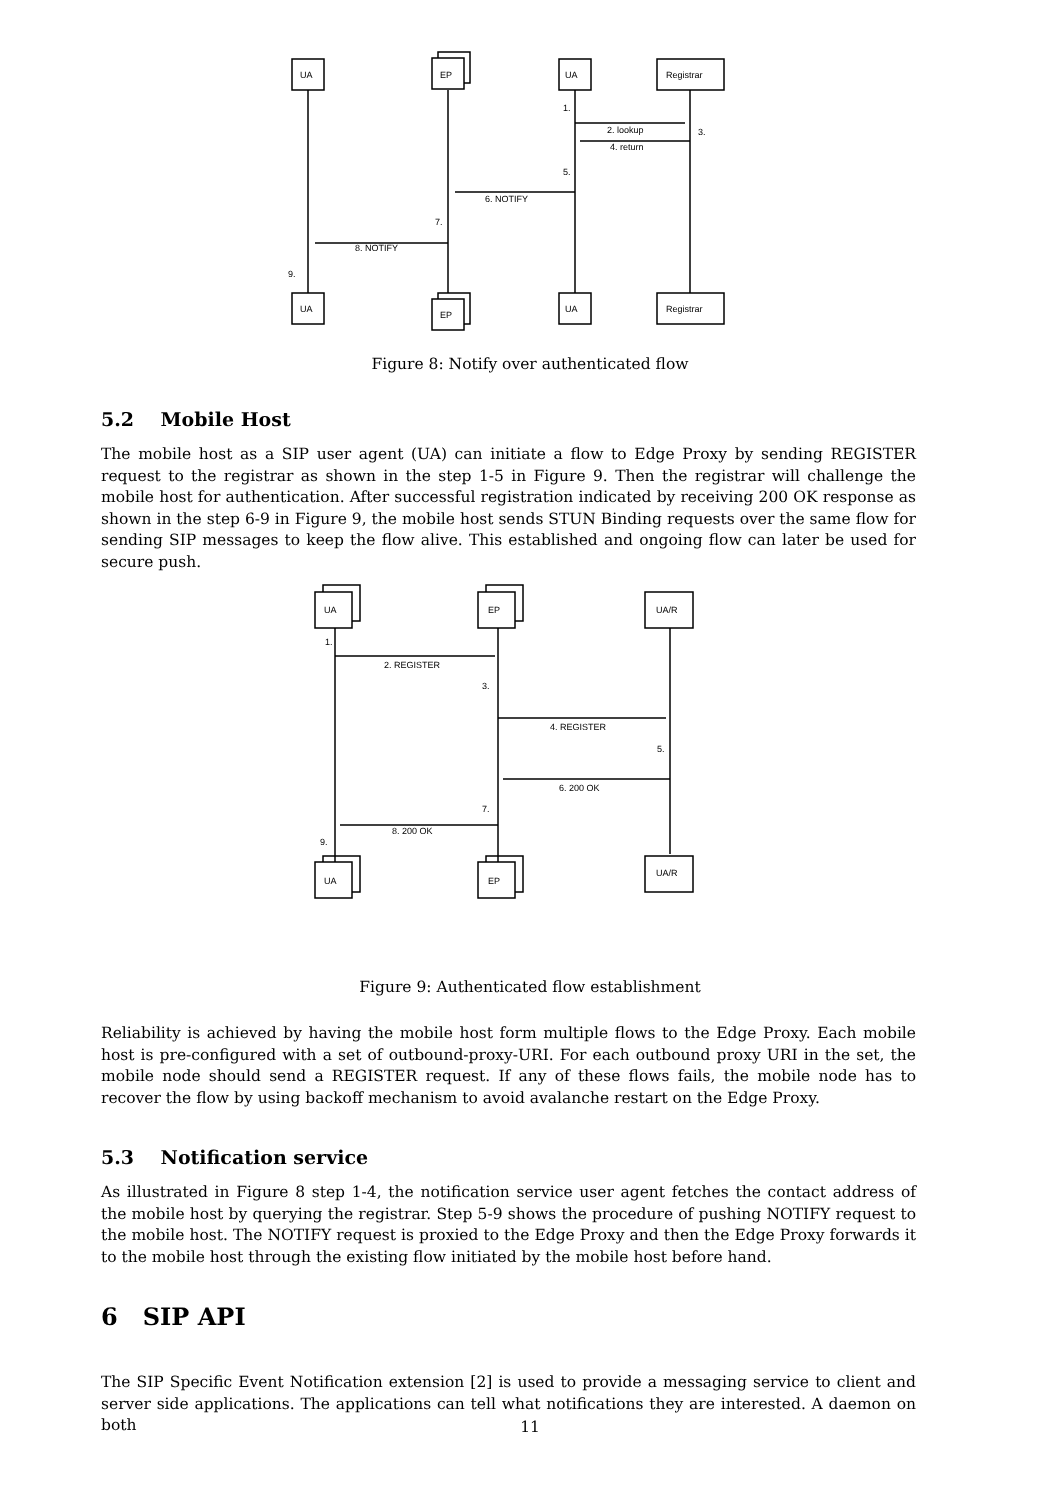UA
EP
UA
Registrar
1.
2. lookup
3.
4. return
5.
6. NOTIFY
7.
8. NOTIFY
9.
UA
EP
UA
Registrar
Figure 8: Notify over authenticated flow
5.2 Mobile Host
The mobile host as a SIP user agent (UA) can initiate a flow to Edge Proxy by sending REGISTER request to the registrar as shown in the step 1-5 in Figure 9. Then the registrar will challenge the mobile host for authentication. After successful registration indicated by receiving 200 OK response as shown in the step 6-9 in Figure 9, the mobile host sends STUN Binding requests over the same flow for sending SIP messages to keep the flow alive. This established and ongoing flow can later be used for secure push.
UA
EP
UA/R
1.
2. REGISTER
3.
4. REGISTER
5.
6. 200 OK
7.
8. 200 OK
9.
UA
EP
UA/R
Figure 9: Authenticated flow establishment
Reliability is achieved by having the mobile host form multiple flows to the Edge Proxy. Each mobile host is pre-configured with a set of outbound-proxy-URI. For each outbound proxy URI in the set, the mobile node should send a REGISTER request. If any of these flows fails, the mobile node has to recover the flow by using backoff mechanism to avoid avalanche restart on the Edge Proxy.
5.3 Notification service
As illustrated in Figure 8 step 1-4, the notification service user agent fetches the contact address of the mobile host by querying the registrar. Step 5-9 shows the procedure of pushing NOTIFY request to the mobile host. The NOTIFY request is proxied to the Edge Proxy and then the Edge Proxy forwards it to the mobile host through the existing flow initiated by the mobile host before hand.
6 SIP API
The SIP Specific Event Notification extension [2] is used to provide a messaging service to client and server side applications. The applications can tell what notifications they are interested. A daemon on both
11